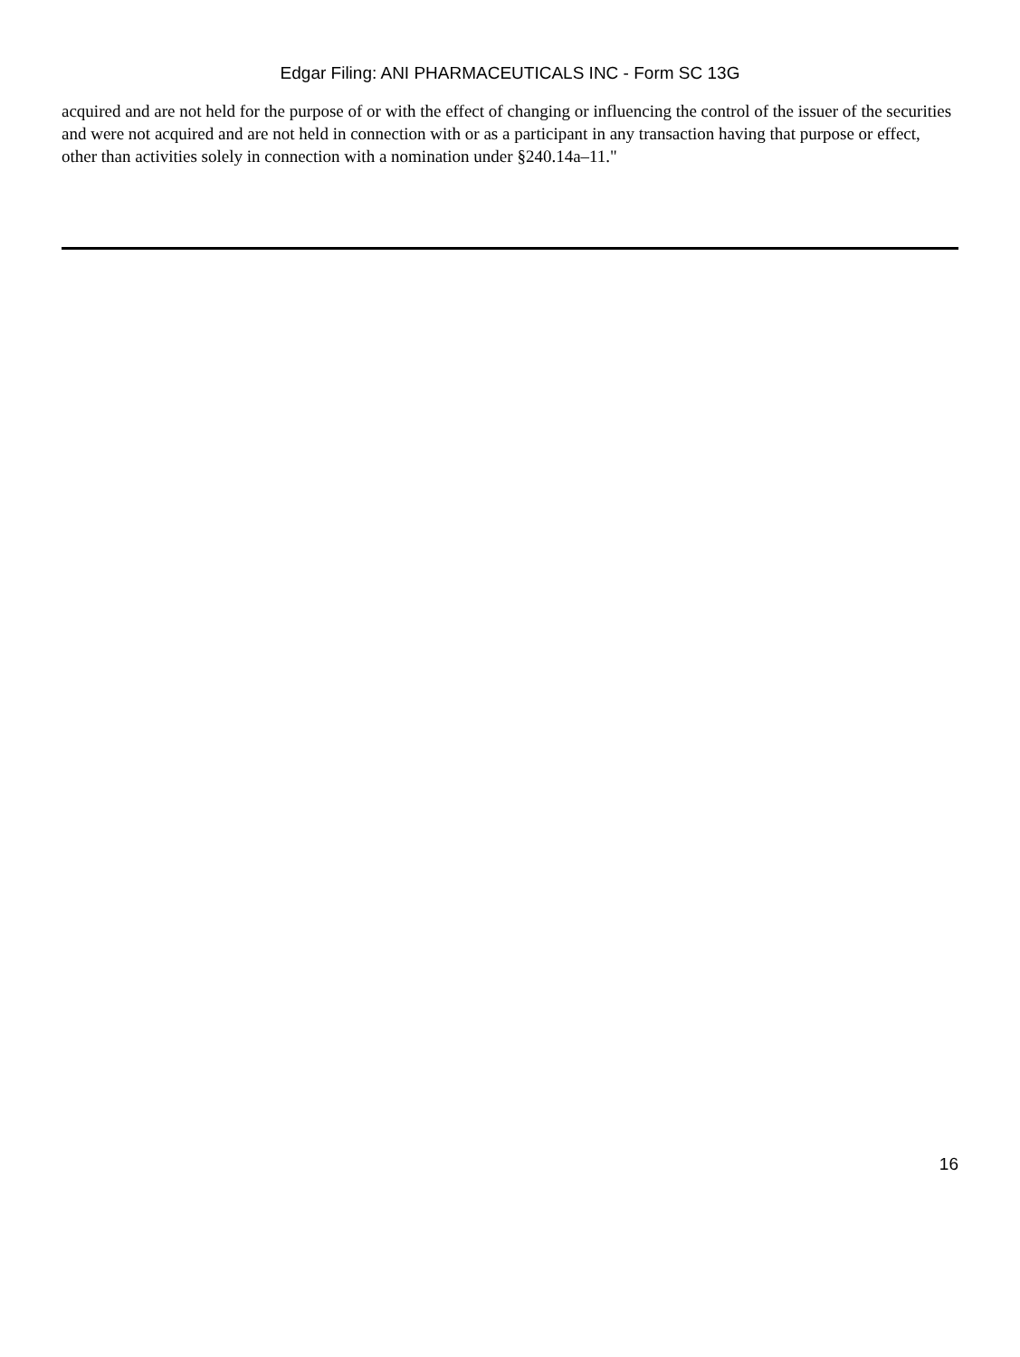Edgar Filing: ANI PHARMACEUTICALS INC - Form SC 13G
acquired and are not held for the purpose of or with the effect of changing or influencing the control of the issuer of the securities and were not acquired and are not held in connection with or as a participant in any transaction having that purpose or effect, other than activities solely in connection with a nomination under §240.14a–11."
16